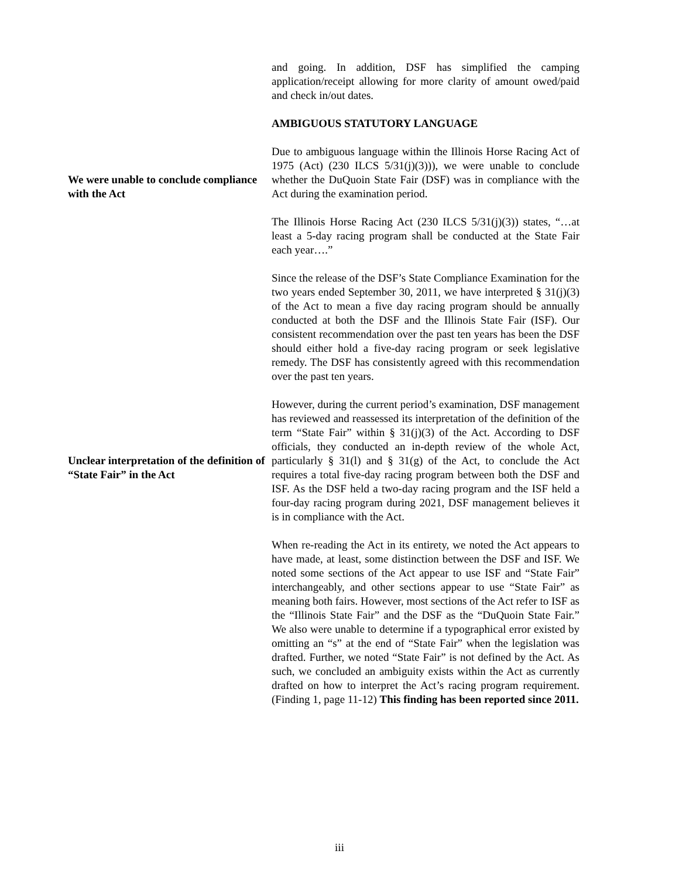and going. In addition, DSF has simplified the camping application/receipt allowing for more clarity of amount owed/paid and check in/out dates.
AMBIGUOUS STATUTORY LANGUAGE
We were unable to conclude compliance with the Act
Due to ambiguous language within the Illinois Horse Racing Act of 1975 (Act) (230 ILCS 5/31(j)(3))), we were unable to conclude whether the DuQuoin State Fair (DSF) was in compliance with the Act during the examination period.
The Illinois Horse Racing Act (230 ILCS 5/31(j)(3)) states, “…at least a 5-day racing program shall be conducted at the State Fair each year….”
Since the release of the DSF’s State Compliance Examination for the two years ended September 30, 2011, we have interpreted § 31(j)(3) of the Act to mean a five day racing program should be annually conducted at both the DSF and the Illinois State Fair (ISF). Our consistent recommendation over the past ten years has been the DSF should either hold a five-day racing program or seek legislative remedy. The DSF has consistently agreed with this recommendation over the past ten years.
Unclear interpretation of the definition of “State Fair” in the Act
However, during the current period’s examination, DSF management has reviewed and reassessed its interpretation of the definition of the term “State Fair” within § 31(j)(3) of the Act. According to DSF officials, they conducted an in-depth review of the whole Act, particularly § 31(l) and § 31(g) of the Act, to conclude the Act requires a total five-day racing program between both the DSF and ISF. As the DSF held a two-day racing program and the ISF held a four-day racing program during 2021, DSF management believes it is in compliance with the Act.
When re-reading the Act in its entirety, we noted the Act appears to have made, at least, some distinction between the DSF and ISF. We noted some sections of the Act appear to use ISF and “State Fair” interchangeably, and other sections appear to use “State Fair” as meaning both fairs. However, most sections of the Act refer to ISF as the “Illinois State Fair” and the DSF as the “DuQuoin State Fair.” We also were unable to determine if a typographical error existed by omitting an “s” at the end of “State Fair” when the legislation was drafted. Further, we noted “State Fair” is not defined by the Act. As such, we concluded an ambiguity exists within the Act as currently drafted on how to interpret the Act’s racing program requirement. (Finding 1, page 11-12) This finding has been reported since 2011.
iii